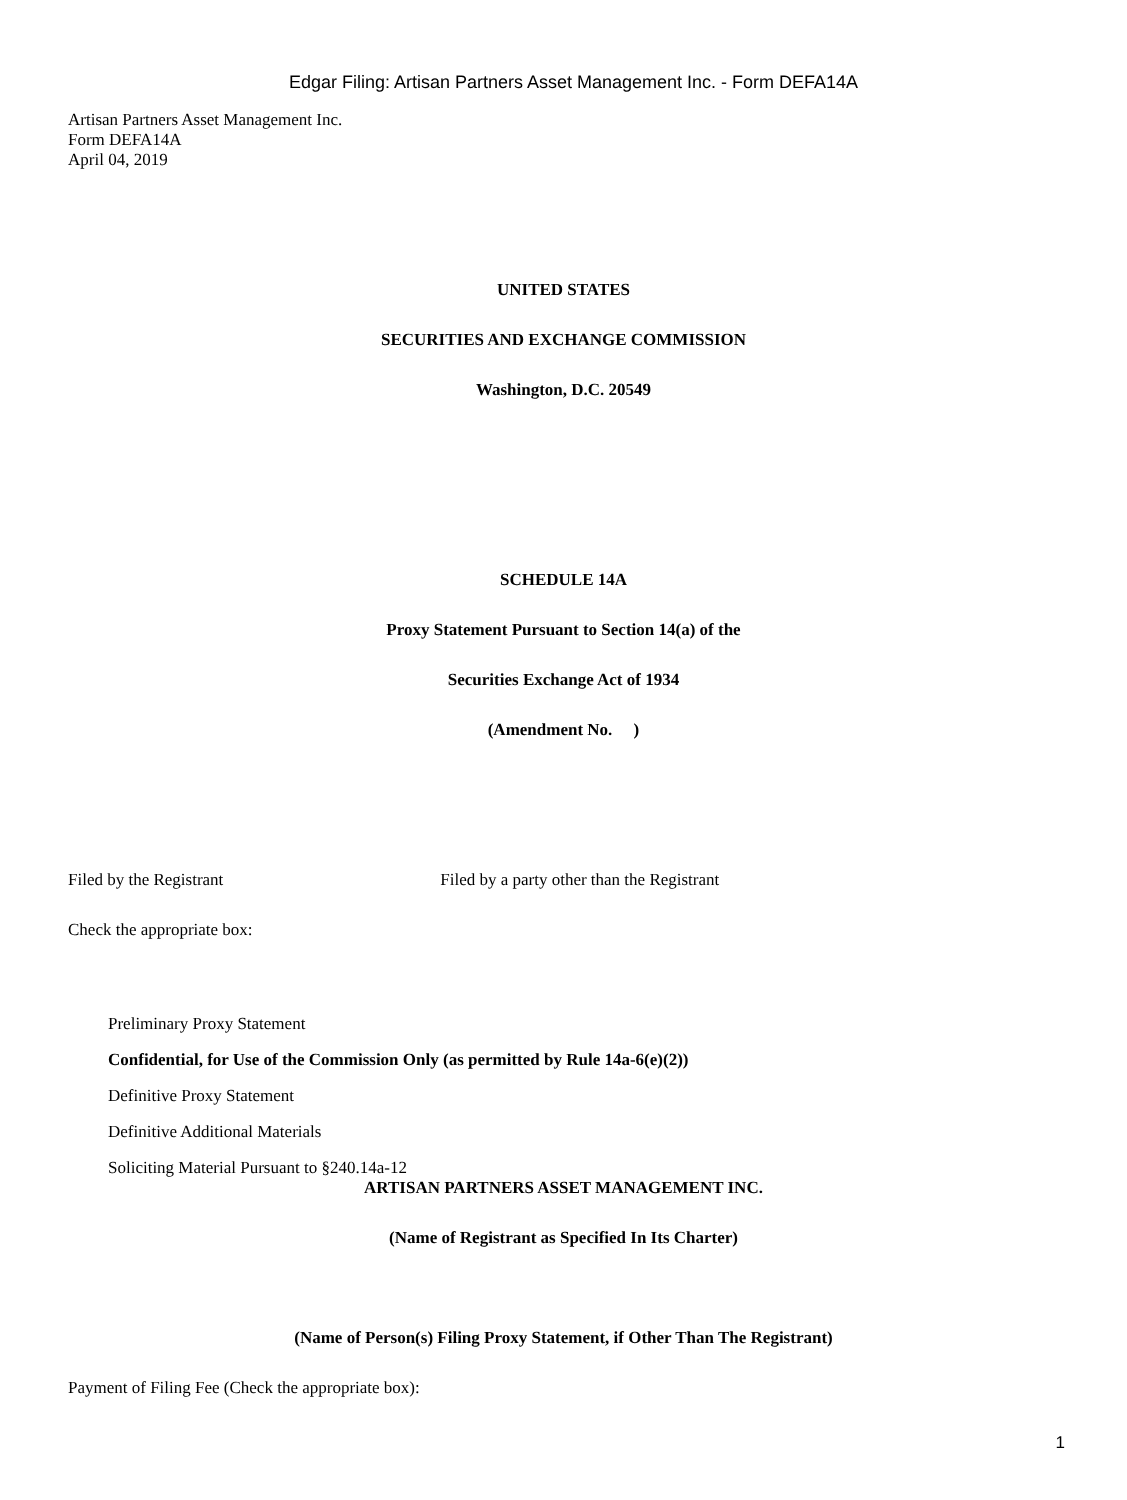Edgar Filing: Artisan Partners Asset Management Inc. - Form DEFA14A
Artisan Partners Asset Management Inc.
Form DEFA14A
April 04, 2019
UNITED STATES
SECURITIES AND EXCHANGE COMMISSION
Washington, D.C. 20549
SCHEDULE 14A
Proxy Statement Pursuant to Section 14(a) of the
Securities Exchange Act of 1934
(Amendment No. )
Filed by the Registrant Filed by a party other than the Registrant
Check the appropriate box:
Preliminary Proxy Statement
Confidential, for Use of the Commission Only (as permitted by Rule 14a-6(e)(2))
Definitive Proxy Statement
Definitive Additional Materials
Soliciting Material Pursuant to §240.14a-12
ARTISAN PARTNERS ASSET MANAGEMENT INC.
(Name of Registrant as Specified In Its Charter)
(Name of Person(s) Filing Proxy Statement, if Other Than The Registrant)
Payment of Filing Fee (Check the appropriate box):
1